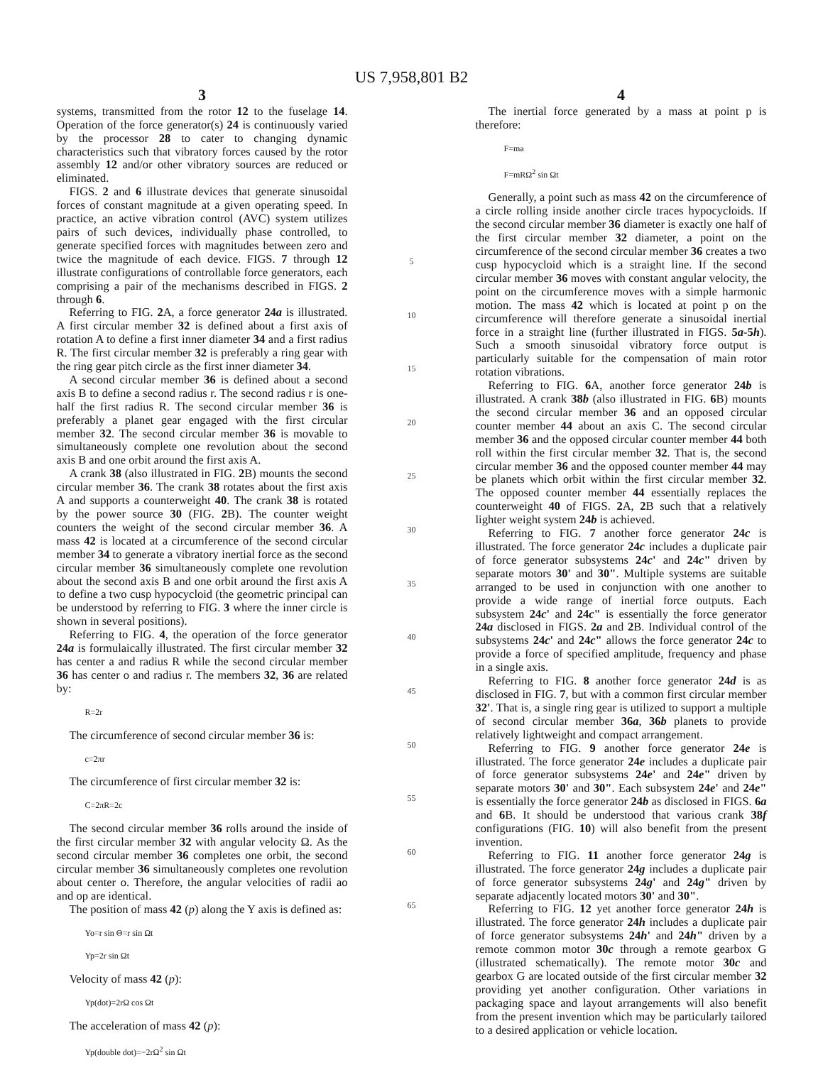US 7,958,801 B2
3
systems, transmitted from the rotor 12 to the fuselage 14. Operation of the force generator(s) 24 is continuously varied by the processor 28 to cater to changing dynamic characteristics such that vibratory forces caused by the rotor assembly 12 and/or other vibratory sources are reduced or eliminated.
FIGS. 2 and 6 illustrate devices that generate sinusoidal forces of constant magnitude at a given operating speed. In practice, an active vibration control (AVC) system utilizes pairs of such devices, individually phase controlled, to generate specified forces with magnitudes between zero and twice the magnitude of each device. FIGS. 7 through 12 illustrate configurations of controllable force generators, each comprising a pair of the mechanisms described in FIGS. 2 through 6.
Referring to FIG. 2 A, a force generator 24a is illustrated. A first circular member 32 is defined about a first axis of rotation A to define a first inner diameter 34 and a first radius R. The first circular member 32 is preferably a ring gear with the ring gear pitch circle as the first inner diameter 34.
A second circular member 36 is defined about a second axis B to define a second radius r. The second radius r is one-half the first radius R. The second circular member 36 is preferably a planet gear engaged with the first circular member 32. The second circular member 36 is movable to simultaneously complete one revolution about the second axis B and one orbit around the first axis A.
A crank 38 (also illustrated in FIG. 2 B) mounts the second circular member 36. The crank 38 rotates about the first axis A and supports a counterweight 40. The crank 38 is rotated by the power source 30 (FIG. 2 B). The counter weight counters the weight of the second circular member 36. A mass 42 is located at a circumference of the second circular member 34 to generate a vibratory inertial force as the second circular member 36 simultaneously complete one revolution about the second axis B and one orbit around the first axis A to define a two cusp hypocycloid (the geometric principal can be understood by referring to FIG. 3 where the inner circle is shown in several positions).
Referring to FIG. 4, the operation of the force generator 24a is formulaically illustrated. The first circular member 32 has center a and radius R while the second circular member 36 has center o and radius r. The members 32, 36 are related by:
R=2r
The circumference of second circular member 36 is:
c=2πr
The circumference of first circular member 32 is:
C=2πR=2c
The second circular member 36 rolls around the inside of the first circular member 32 with angular velocity Ω. As the second circular member 36 completes one orbit, the second circular member 36 simultaneously completes one revolution about center o. Therefore, the angular velocities of radii ao and op are identical.
The position of mass 42 (p) along the Y axis is defined as:
Yo=r sin Θ=r sin Ωt
Yp=2r sin Ωt
Velocity of mass 42 (p):
Yp(dot)=2rΩ cos Ωt
The acceleration of mass 42 (p):
Yp(double dot)=−2rΩ<sup>2</sup> sin Ωt
5
10
15
20
25
30
35
40
45
50
55
60
65
4
The inertial force generated by a mass at point p is therefore:
F=ma
F=mRΩ<sup>2</sup> sin Ωt
Generally, a point such as mass 42 on the circumference of a circle rolling inside another circle traces hypocycloids. If the second circular member 36 diameter is exactly one half of the first circular member 32 diameter, a point on the circumference of the second circular member 36 creates a two cusp hypocycloid which is a straight line. If the second circular member 36 moves with constant angular velocity, the point on the circumference moves with a simple harmonic motion. The mass 42 which is located at point p on the circumference will therefore generate a sinusoidal inertial force in a straight line (further illustrated in FIGS. 5a-5h). Such a smooth sinusoidal vibratory force output is particularly suitable for the compensation of main rotor rotation vibrations.
Referring to FIG. 6 A, another force generator 24b is illustrated. A crank 38b (also illustrated in FIG. 6 B) mounts the second circular member 36 and an opposed circular counter member 44 about an axis C. The second circular member 36 and the opposed circular counter member 44 both roll within the first circular member 32. That is, the second circular member 36 and the opposed counter member 44 may be planets which orbit within the first circular member 32. The opposed counter member 44 essentially replaces the counterweight 40 of FIGS. 2 A, 2 B such that a relatively lighter weight system 24b is achieved.
Referring to FIG. 7 another force generator 24c is illustrated. The force generator 24c includes a duplicate pair of force generator subsystems 24c' and 24c" driven by separate motors 30' and 30". Multiple systems are suitable arranged to be used in conjunction with one another to provide a wide range of inertial force outputs. Each subsystem 24c' and 24c" is essentially the force generator 24a disclosed in FIGS. 2a and 2 B. Individual control of the subsystems 24c' and 24c" allows the force generator 24c to provide a force of specified amplitude, frequency and phase in a single axis.
Referring to FIG. 8 another force generator 24d is as disclosed in FIG. 7, but with a common first circular member 32'. That is, a single ring gear is utilized to support a multiple of second circular member 36a, 36b planets to provide relatively lightweight and compact arrangement.
Referring to FIG. 9 another force generator 24e is illustrated. The force generator 24e includes a duplicate pair of force generator subsystems 24e' and 24e" driven by separate motors 30' and 30". Each subsystem 24e' and 24e" is essentially the force generator 24b as disclosed in FIGS. 6a and 6 B. It should be understood that various crank 38f configurations (FIG. 10) will also benefit from the present invention.
Referring to FIG. 11 another force generator 24g is illustrated. The force generator 24g includes a duplicate pair of force generator subsystems 24g' and 24g" driven by separate adjacently located motors 30' and 30".
Referring to FIG. 12 yet another force generator 24h is illustrated. The force generator 24h includes a duplicate pair of force generator subsystems 24h' and 24h" driven by a remote common motor 30c through a remote gearbox G (illustrated schematically). The remote motor 30c and gearbox G are located outside of the first circular member 32 providing yet another configuration. Other variations in packaging space and layout arrangements will also benefit from the present invention which may be particularly tailored to a desired application or vehicle location.